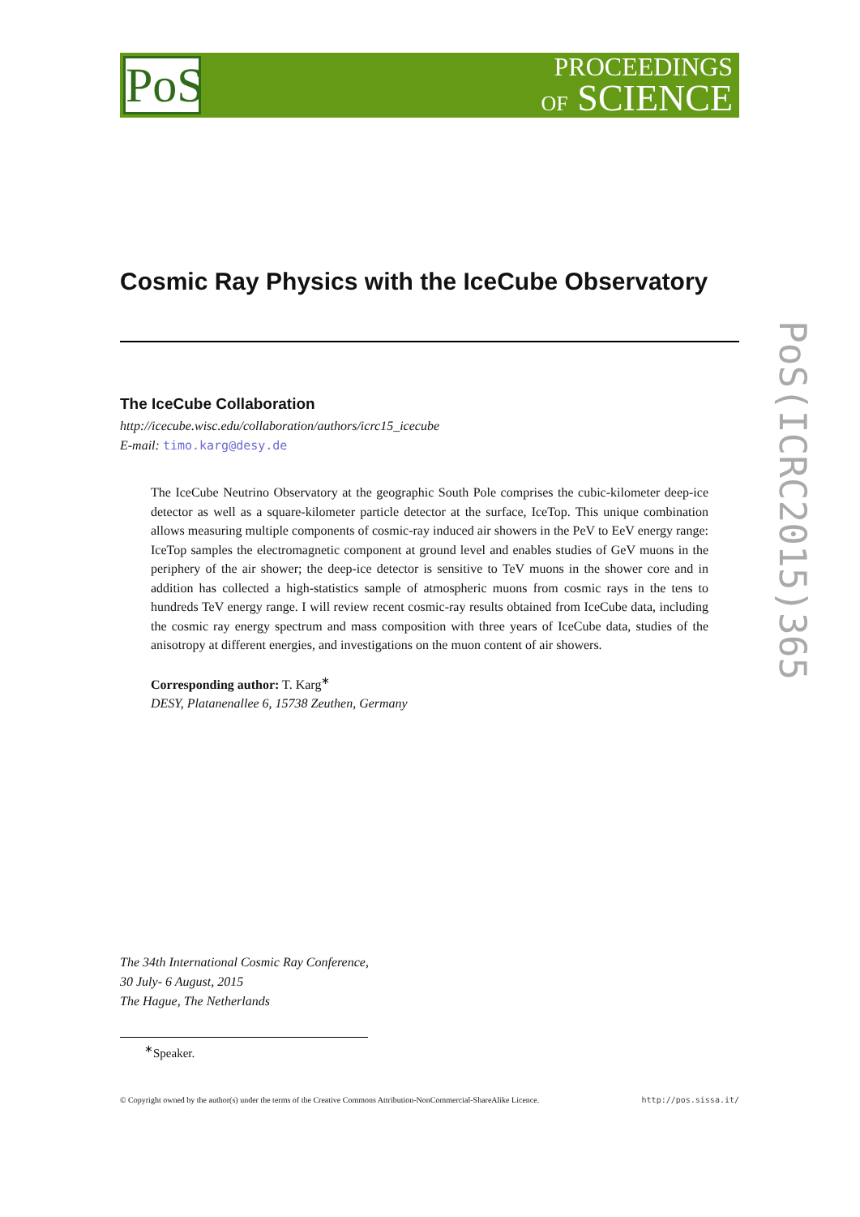PoS
PROCEEDINGS
OF SCIENCE
PoS(ICRC2015)365
Cosmic Ray Physics with the IceCube Observatory
The IceCube Collaboration
http://icecube.wisc.edu/collaboration/authors/icrc15_icecube
E-mail: timo.karg@desy.de
The IceCube Neutrino Observatory at the geographic South Pole comprises the cubic-kilometer deep-ice detector as well as a square-kilometer particle detector at the surface, IceTop. This unique combination allows measuring multiple components of cosmic-ray induced air showers in the PeV to EeV energy range: IceTop samples the electromagnetic component at ground level and enables studies of GeV muons in the periphery of the air shower; the deep-ice detector is sensitive to TeV muons in the shower core and in addition has collected a high-statistics sample of atmospheric muons from cosmic rays in the tens to hundreds TeV energy range. I will review recent cosmic-ray results obtained from IceCube data, including the cosmic ray energy spectrum and mass composition with three years of IceCube data, studies of the anisotropy at different energies, and investigations on the muon content of air showers.
Corresponding author: T. Karg<sup>∗</sup>
DESY, Platanenallee 6, 15738 Zeuthen, Germany
The 34th International Cosmic Ray Conference,
30 July- 6 August, 2015
The Hague, The Netherlands
<sup>∗</sup>Speaker.
© Copyright owned by the author(s) under the terms of the Creative Commons Attribution-NonCommercial-ShareAlike Licence. http://pos.sissa.it/